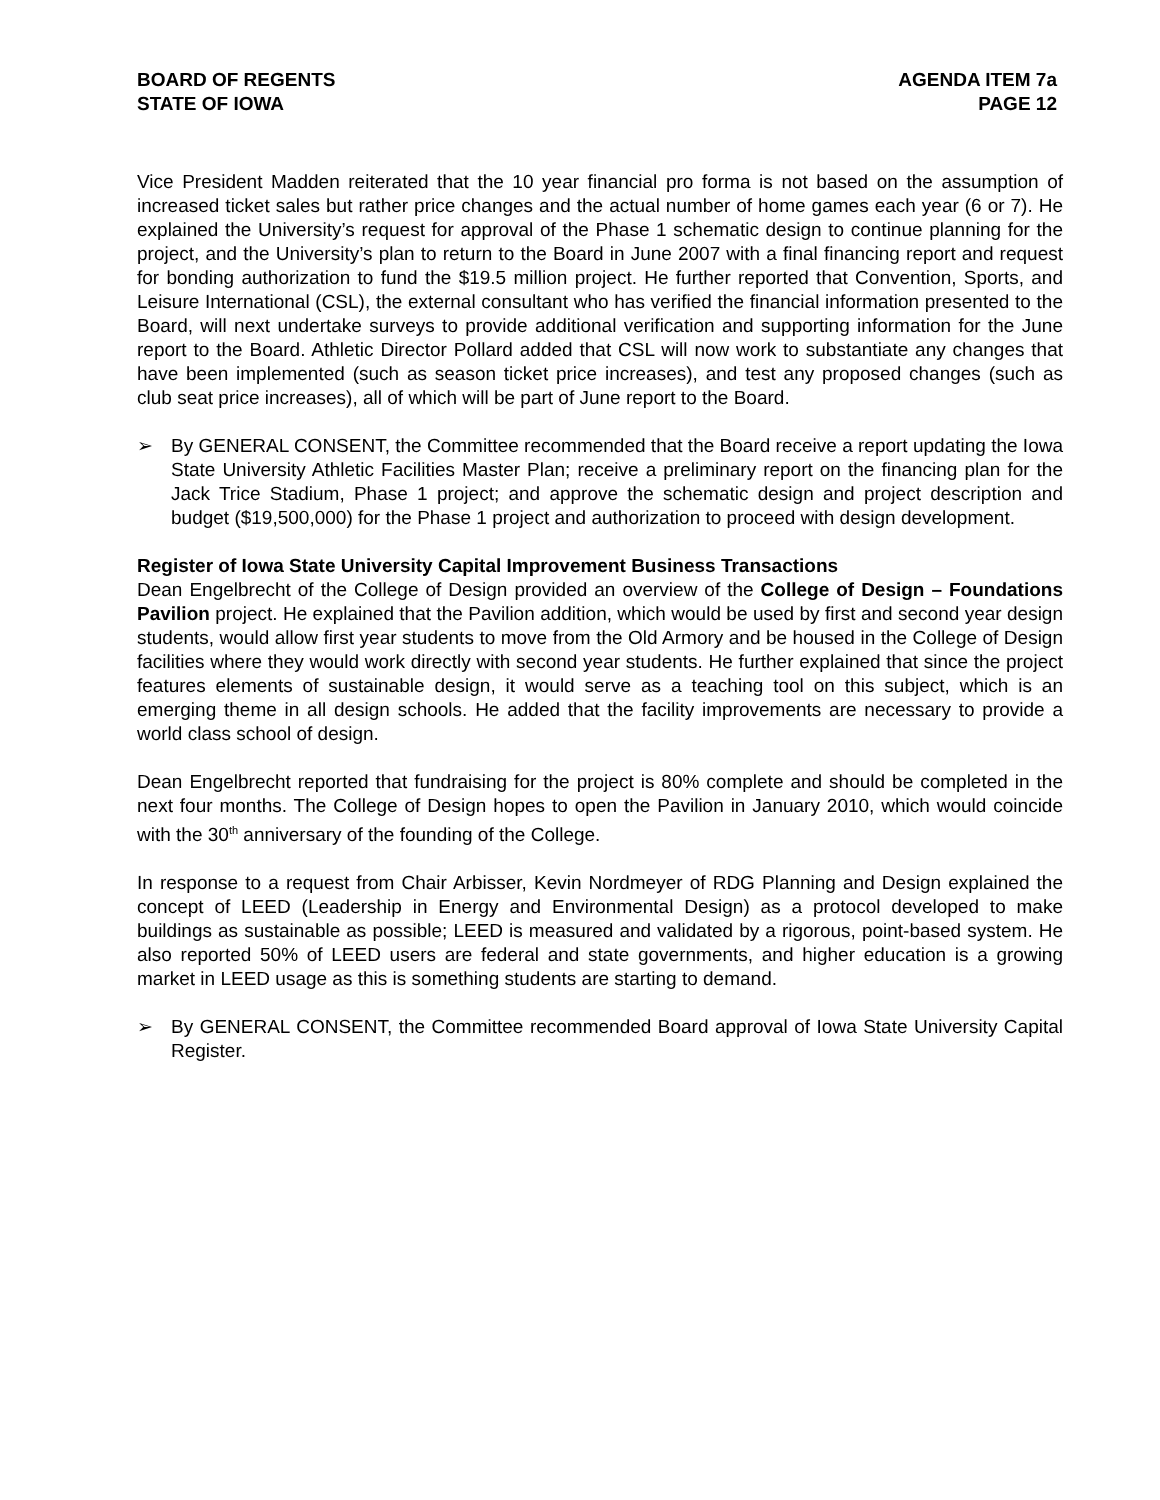BOARD OF REGENTS
STATE OF IOWA
AGENDA ITEM 7a
PAGE 12
Vice President Madden reiterated that the 10 year financial pro forma is not based on the assumption of increased ticket sales but rather price changes and the actual number of home games each year (6 or 7). He explained the University’s request for approval of the Phase 1 schematic design to continue planning for the project, and the University’s plan to return to the Board in June 2007 with a final financing report and request for bonding authorization to fund the $19.5 million project. He further reported that Convention, Sports, and Leisure International (CSL), the external consultant who has verified the financial information presented to the Board, will next undertake surveys to provide additional verification and supporting information for the June report to the Board. Athletic Director Pollard added that CSL will now work to substantiate any changes that have been implemented (such as season ticket price increases), and test any proposed changes (such as club seat price increases), all of which will be part of June report to the Board.
➢ By GENERAL CONSENT, the Committee recommended that the Board receive a report updating the Iowa State University Athletic Facilities Master Plan; receive a preliminary report on the financing plan for the Jack Trice Stadium, Phase 1 project; and approve the schematic design and project description and budget ($19,500,000) for the Phase 1 project and authorization to proceed with design development.
Register of Iowa State University Capital Improvement Business Transactions
Dean Engelbrecht of the College of Design provided an overview of the College of Design – Foundations Pavilion project. He explained that the Pavilion addition, which would be used by first and second year design students, would allow first year students to move from the Old Armory and be housed in the College of Design facilities where they would work directly with second year students. He further explained that since the project features elements of sustainable design, it would serve as a teaching tool on this subject, which is an emerging theme in all design schools. He added that the facility improvements are necessary to provide a world class school of design.
Dean Engelbrecht reported that fundraising for the project is 80% complete and should be completed in the next four months. The College of Design hopes to open the Pavilion in January 2010, which would coincide with the 30<sup>th</sup> anniversary of the founding of the College.
In response to a request from Chair Arbisser, Kevin Nordmeyer of RDG Planning and Design explained the concept of LEED (Leadership in Energy and Environmental Design) as a protocol developed to make buildings as sustainable as possible; LEED is measured and validated by a rigorous, point-based system. He also reported 50% of LEED users are federal and state governments, and higher education is a growing market in LEED usage as this is something students are starting to demand.
➢ By GENERAL CONSENT, the Committee recommended Board approval of Iowa State University Capital Register.